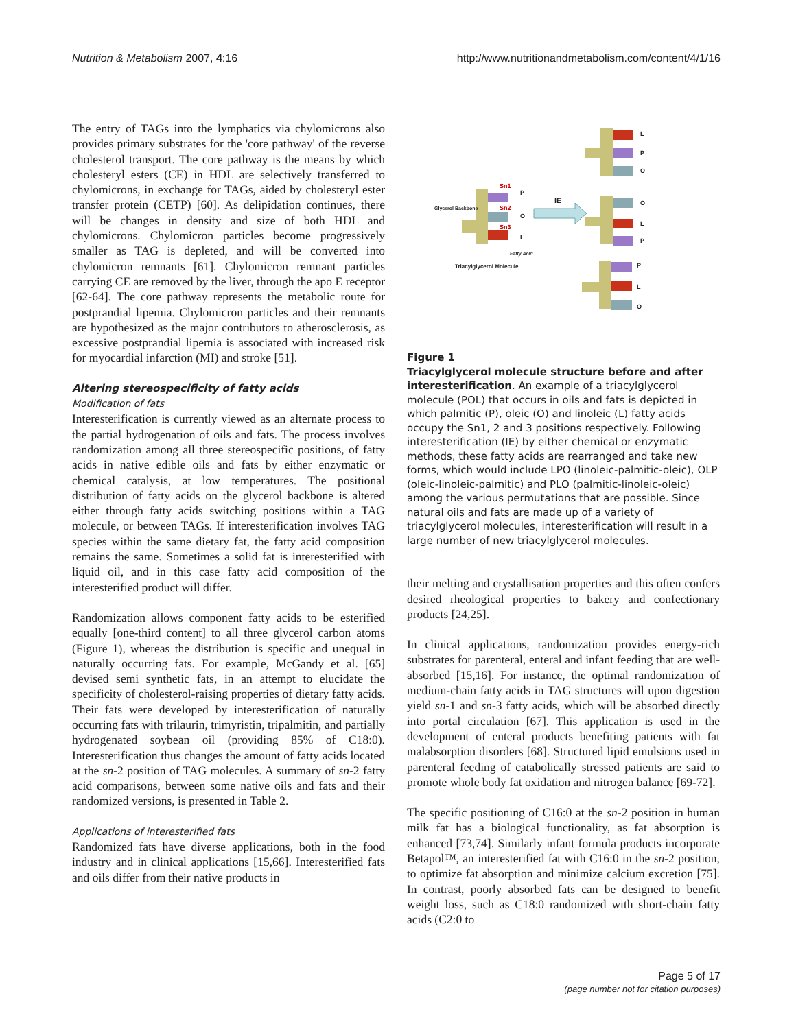Nutrition & Metabolism 2007, 4:16 http://www.nutritionandmetabolism.com/content/4/1/16
The entry of TAGs into the lymphatics via chylomicrons also provides primary substrates for the 'core pathway' of the reverse cholesterol transport. The core pathway is the means by which cholesteryl esters (CE) in HDL are selectively transferred to chylomicrons, in exchange for TAGs, aided by cholesteryl ester transfer protein (CETP) [60]. As delipidation continues, there will be changes in density and size of both HDL and chylomicrons. Chylomicron particles become progressively smaller as TAG is depleted, and will be converted into chylomicron remnants [61]. Chylomicron remnant particles carrying CE are removed by the liver, through the apo E receptor [62-64]. The core pathway represents the metabolic route for postprandial lipemia. Chylomicron particles and their remnants are hypothesized as the major contributors to atherosclerosis, as excessive postprandial lipemia is associated with increased risk for myocardial infarction (MI) and stroke [51].
Altering stereospecificity of fatty acids
Modification of fats
Interesterification is currently viewed as an alternate process to the partial hydrogenation of oils and fats. The process involves randomization among all three stereospecific positions, of fatty acids in native edible oils and fats by either enzymatic or chemical catalysis, at low temperatures. The positional distribution of fatty acids on the glycerol backbone is altered either through fatty acids switching positions within a TAG molecule, or between TAGs. If interesterification involves TAG species within the same dietary fat, the fatty acid composition remains the same. Sometimes a solid fat is interesterified with liquid oil, and in this case fatty acid composition of the interesterified product will differ.
Randomization allows component fatty acids to be esterified equally [one-third content] to all three glycerol carbon atoms (Figure 1), whereas the distribution is specific and unequal in naturally occurring fats. For example, McGandy et al. [65] devised semi synthetic fats, in an attempt to elucidate the specificity of cholesterol-raising properties of dietary fatty acids. Their fats were developed by interesterification of naturally occurring fats with trilaurin, trimyristin, tripalmitin, and partially hydrogenated soybean oil (providing 85% of C18:0). Interesterification thus changes the amount of fatty acids located at the sn-2 position of TAG molecules. A summary of sn-2 fatty acid comparisons, between some native oils and fats and their randomized versions, is presented in Table 2.
Applications of interesterified fats
Randomized fats have diverse applications, both in the food industry and in clinical applications [15,66]. Interesterified fats and oils differ from their native products in
Sn1
Sn2
Sn3
Glycerol Backbone
P
O
L
IE
Fatty Acid
Triacylglycerol Molecule
L
P
O
O
L
P
P
L
O
Figure 1
Triacylglycerol molecule structure before and after interesterification. An example of a triacylglycerol molecule (POL) that occurs in oils and fats is depicted in which palmitic (P), oleic (O) and linoleic (L) fatty acids occupy the Sn1, 2 and 3 positions respectively. Following interesterification (IE) by either chemical or enzymatic methods, these fatty acids are rearranged and take new forms, which would include LPO (linoleic-palmitic-oleic), OLP (oleic-linoleic-palmitic) and PLO (palmitic-linoleic-oleic) among the various permutations that are possible. Since natural oils and fats are made up of a variety of triacylglycerol molecules, interesterification will result in a large number of new triacylglycerol molecules.
their melting and crystallisation properties and this often confers desired rheological properties to bakery and confectionary products [24,25].
In clinical applications, randomization provides energy-rich substrates for parenteral, enteral and infant feeding that are well-absorbed [15,16]. For instance, the optimal randomization of medium-chain fatty acids in TAG structures will upon digestion yield sn-1 and sn-3 fatty acids, which will be absorbed directly into portal circulation [67]. This application is used in the development of enteral products benefiting patients with fat malabsorption disorders [68]. Structured lipid emulsions used in parenteral feeding of catabolically stressed patients are said to promote whole body fat oxidation and nitrogen balance [69-72].
The specific positioning of C16:0 at the sn-2 position in human milk fat has a biological functionality, as fat absorption is enhanced [73,74]. Similarly infant formula products incorporate Betapol™, an interesterified fat with C16:0 in the sn-2 position, to optimize fat absorption and minimize calcium excretion [75]. In contrast, poorly absorbed fats can be designed to benefit weight loss, such as C18:0 randomized with short-chain fatty acids (C2:0 to
Page 5 of 17
(page number not for citation purposes)